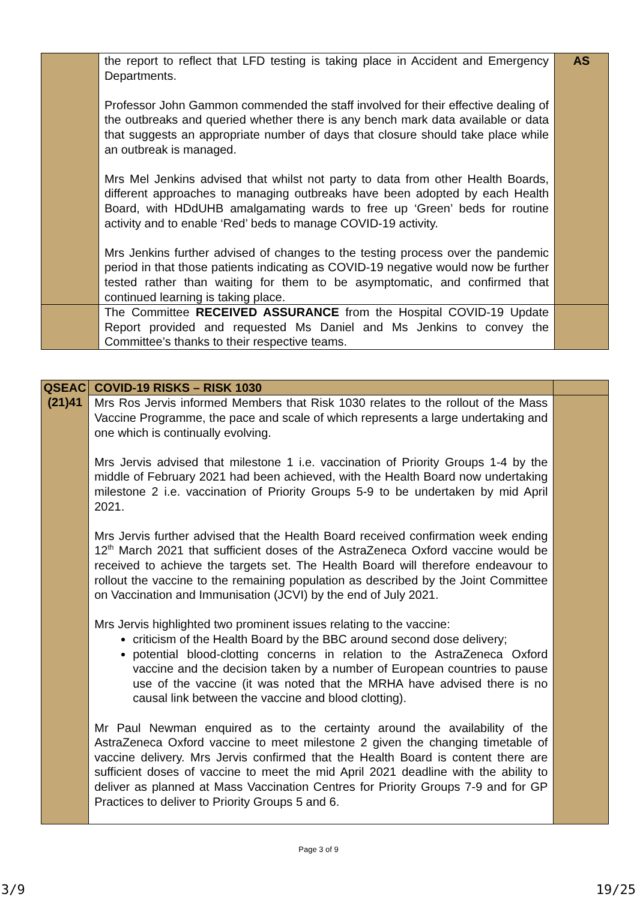| | the report to reflect that LFD testing is taking place in Accident and Emergency Departments. Professor John Gammon commended the staff involved for their effective dealing of the outbreaks and queried whether there is any bench mark data available or data that suggests an appropriate number of days that closure should take place while an outbreak is managed. Mrs Mel Jenkins advised that whilst not party to data from other Health Boards, different approaches to managing outbreaks have been adopted by each Health Board, with HDdUHB amalgamating wards to free up ‘Green’ beds for routine activity and to enable ‘Red’ beds to manage COVID-19 activity. Mrs Jenkins further advised of changes to the testing process over the pandemic period in that those patients indicating as COVID-19 negative would now be further tested rather than waiting for them to be asymptomatic, and confirmed that continued learning is taking place. | AS |
| | The Committee RECEIVED ASSURANCE from the Hospital COVID-19 Update Report provided and requested Ms Daniel and Ms Jenkins to convey the Committee’s thanks to their respective teams. | |
| QSEAC (21)41 | COVID-19 RISKS – RISK 1030 | |
| | Mrs Ros Jervis informed Members that Risk 1030 relates to the rollout of the Mass Vaccine Programme, the pace and scale of which represents a large undertaking and one which is continually evolving. Mrs Jervis advised that milestone 1 i.e. vaccination of Priority Groups 1-4 by the middle of February 2021 had been achieved, with the Health Board now undertaking milestone 2 i.e. vaccination of Priority Groups 5-9 to be undertaken by mid April 2021. Mrs Jervis further advised that the Health Board received confirmation week ending 12<sup>th</sup> March 2021 that sufficient doses of the AstraZeneca Oxford vaccine would be received to achieve the targets set. The Health Board will therefore endeavour to rollout the vaccine to the remaining population as described by the Joint Committee on Vaccination and Immunisation (JCVI) by the end of July 2021. Mrs Jervis highlighted two prominent issues relating to the vaccine: criticism of the Health Board by the BBC around second dose delivery; potential blood-clotting concerns in relation to the AstraZeneca Oxford vaccine and the decision taken by a number of European countries to pause use of the vaccine (it was noted that the MRHA have advised there is no causal link between the vaccine and blood clotting). Mr Paul Newman enquired as to the certainty around the availability of the AstraZeneca Oxford vaccine to meet milestone 2 given the changing timetable of vaccine delivery. Mrs Jervis confirmed that the Health Board is content there are sufficient doses of vaccine to meet the mid April 2021 deadline with the ability to deliver as planned at Mass Vaccination Centres for Priority Groups 7-9 and for GP Practices to deliver to Priority Groups 5 and 6. | |
Page 3 of 9
3/9 19/25